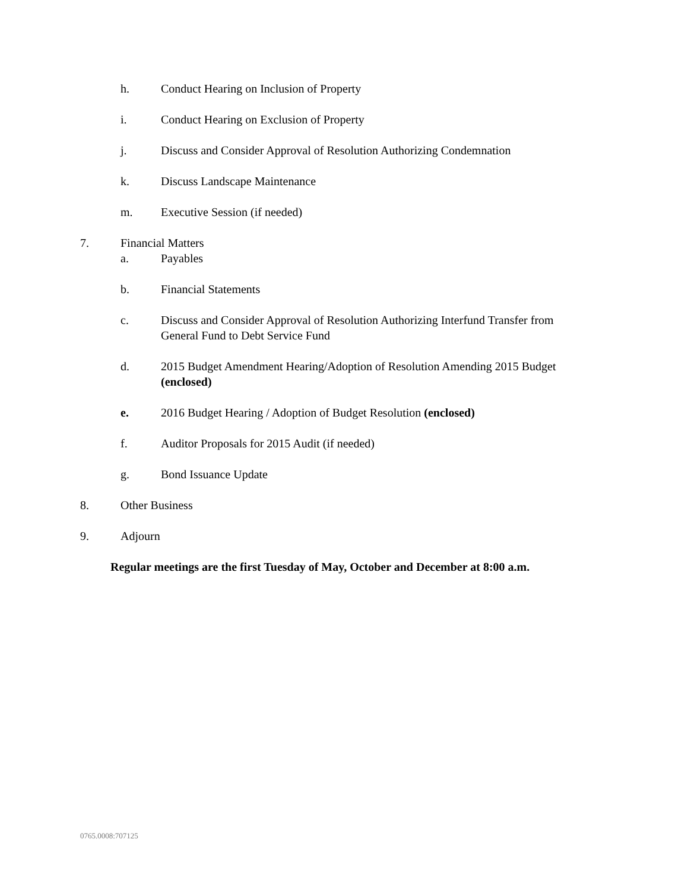h. Conduct Hearing on Inclusion of Property
i. Conduct Hearing on Exclusion of Property
j. Discuss and Consider Approval of Resolution Authorizing Condemnation
k. Discuss Landscape Maintenance
m. Executive Session (if needed)
7. Financial Matters
a. Payables
b. Financial Statements
c. Discuss and Consider Approval of Resolution Authorizing Interfund Transfer from General Fund to Debt Service Fund
d. 2015 Budget Amendment Hearing/Adoption of Resolution Amending 2015 Budget (enclosed)
e. 2016 Budget Hearing / Adoption of Budget Resolution (enclosed)
f. Auditor Proposals for 2015 Audit (if needed)
g. Bond Issuance Update
8. Other Business
9. Adjourn
Regular meetings are the first Tuesday of May, October and December at 8:00 a.m.
0765.0008:707125